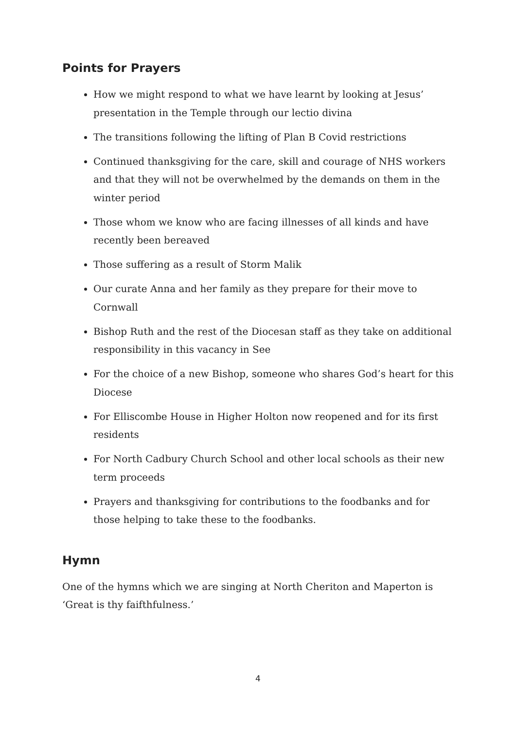Points for Prayers
How we might respond to what we have learnt by looking at Jesus’ presentation in the Temple through our lectio divina
The transitions following the lifting of Plan B Covid restrictions
Continued thanksgiving for the care, skill and courage of NHS workers and that they will not be overwhelmed by the demands on them in the winter period
Those whom we know who are facing illnesses of all kinds and have recently been bereaved
Those suffering as a result of Storm Malik
Our curate Anna and her family as they prepare for their move to Cornwall
Bishop Ruth and the rest of the Diocesan staff as they take on additional responsibility in this vacancy in See
For the choice of a new Bishop, someone who shares God’s heart for this Diocese
For Elliscombe House in Higher Holton now reopened and for its first residents
For North Cadbury Church School and other local schools as their new term proceeds
Prayers and thanksgiving for contributions to the foodbanks and for those helping to take these to the foodbanks.
Hymn
One of the hymns which we are singing at North Cheriton and Maperton is ‘Great is thy faifthfulness.’
4